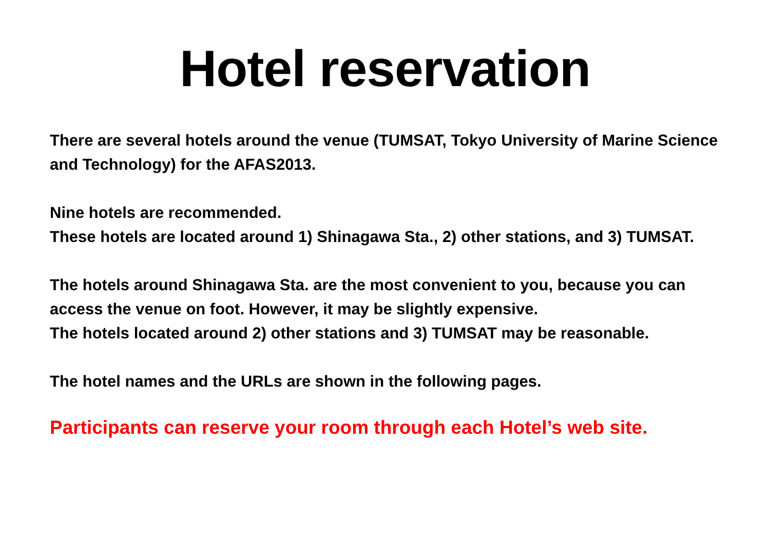Hotel reservation
There are several hotels around the venue (TUMSAT, Tokyo University of Marine Science and Technology) for the AFAS2013.
Nine hotels are recommended.
These hotels are located around 1) Shinagawa Sta., 2) other stations, and 3) TUMSAT.
The hotels around Shinagawa Sta. are the most convenient to you, because you can access the venue on foot. However, it may be slightly expensive.
The hotels located around 2) other stations and 3) TUMSAT may be reasonable.
The hotel names and the URLs are shown in the following pages.
Participants can reserve your room through each Hotel’s web site.